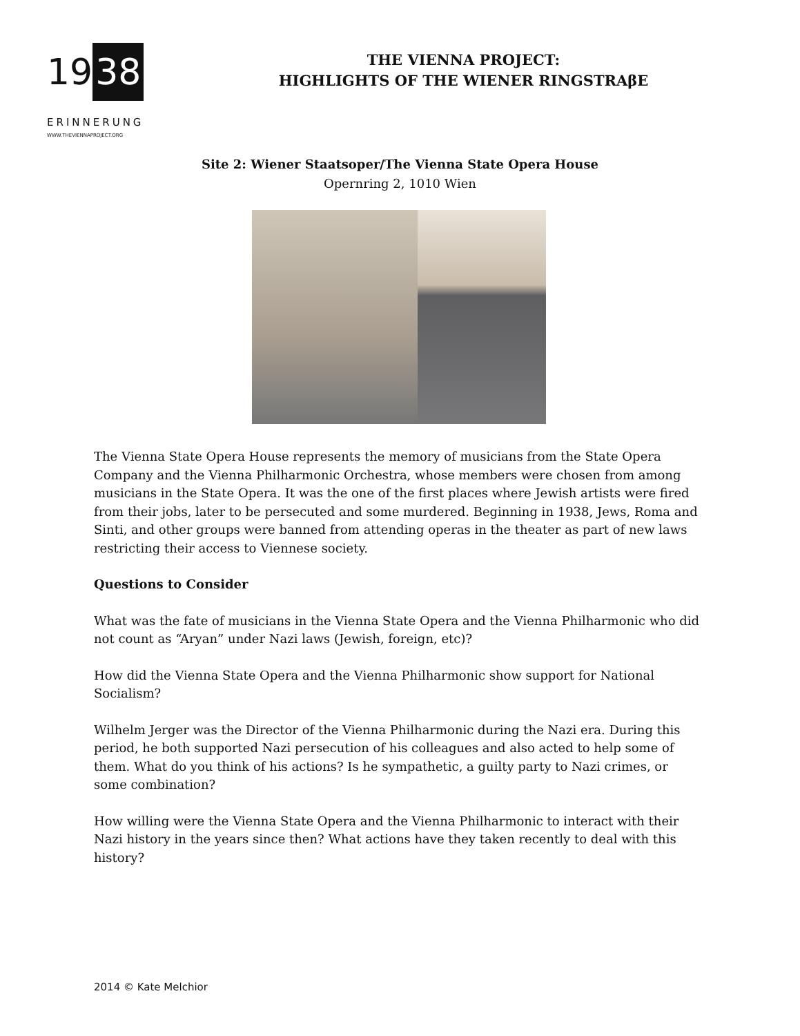19 38
ERINNERUNG
WWW.THEVIENNAPROJECT.ORG
THE VIENNA PROJECT:
HIGHLIGHTS OF THE WIENER RINGSTRAβE
Site 2: Wiener Staatsoper/The Vienna State Opera House
Opernring 2, 1010 Wien
The Vienna State Opera House represents the memory of musicians from the State Opera Company and the Vienna Philharmonic Orchestra, whose members were chosen from among musicians in the State Opera. It was the one of the first places where Jewish artists were fired from their jobs, later to be persecuted and some murdered. Beginning in 1938, Jews, Roma and Sinti, and other groups were banned from attending operas in the theater as part of new laws restricting their access to Viennese society.
Questions to Consider
What was the fate of musicians in the Vienna State Opera and the Vienna Philharmonic who did not count as “Aryan” under Nazi laws (Jewish, foreign, etc)?
How did the Vienna State Opera and the Vienna Philharmonic show support for National Socialism?
Wilhelm Jerger was the Director of the Vienna Philharmonic during the Nazi era. During this period, he both supported Nazi persecution of his colleagues and also acted to help some of them. What do you think of his actions? Is he sympathetic, a guilty party to Nazi crimes, or some combination?
How willing were the Vienna State Opera and the Vienna Philharmonic to interact with their Nazi history in the years since then? What actions have they taken recently to deal with this history?
2014 © Kate Melchior